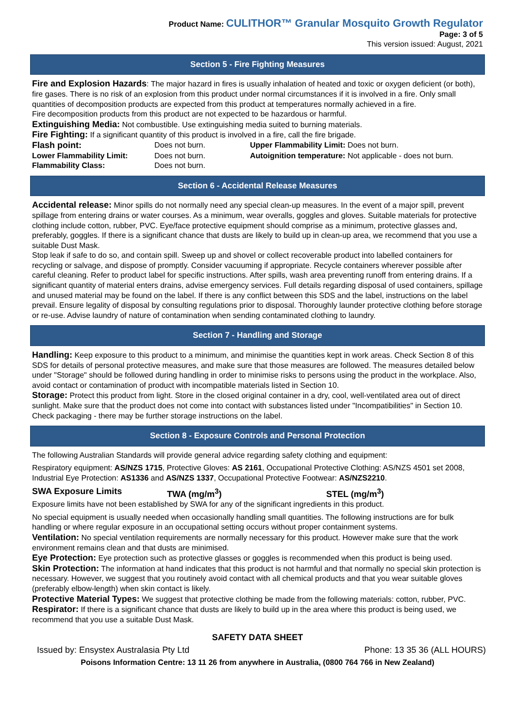Product Name: CULITHOR™ Granular Mosquito Growth Regulator
Page: 3 of 5
This version issued: August, 2021
Section 5 - Fire Fighting Measures
Fire and Explosion Hazards: The major hazard in fires is usually inhalation of heated and toxic or oxygen deficient (or both), fire gases. There is no risk of an explosion from this product under normal circumstances if it is involved in a fire. Only small quantities of decomposition products are expected from this product at temperatures normally achieved in a fire.
Fire decomposition products from this product are not expected to be hazardous or harmful.
Extinguishing Media: Not combustible. Use extinguishing media suited to burning materials.
Fire Fighting: If a significant quantity of this product is involved in a fire, call the fire brigade.
| Flash point: | Does not burn. | Upper Flammability Limit: Does not burn. |
| Lower Flammability Limit: | Does not burn. | Autoignition temperature: Not applicable - does not burn. |
| Flammability Class: | Does not burn. | |
Section 6 - Accidental Release Measures
Accidental release: Minor spills do not normally need any special clean-up measures. In the event of a major spill, prevent spillage from entering drains or water courses. As a minimum, wear overalls, goggles and gloves. Suitable materials for protective clothing include cotton, rubber, PVC. Eye/face protective equipment should comprise as a minimum, protective glasses and, preferably, goggles. If there is a significant chance that dusts are likely to build up in clean-up area, we recommend that you use a suitable Dust Mask.
Stop leak if safe to do so, and contain spill. Sweep up and shovel or collect recoverable product into labelled containers for recycling or salvage, and dispose of promptly. Consider vacuuming if appropriate. Recycle containers wherever possible after careful cleaning. Refer to product label for specific instructions. After spills, wash area preventing runoff from entering drains. If a significant quantity of material enters drains, advise emergency services. Full details regarding disposal of used containers, spillage and unused material may be found on the label. If there is any conflict between this SDS and the label, instructions on the label prevail. Ensure legality of disposal by consulting regulations prior to disposal. Thoroughly launder protective clothing before storage or re-use. Advise laundry of nature of contamination when sending contaminated clothing to laundry.
Section 7 - Handling and Storage
Handling: Keep exposure to this product to a minimum, and minimise the quantities kept in work areas. Check Section 8 of this SDS for details of personal protective measures, and make sure that those measures are followed. The measures detailed below under "Storage" should be followed during handling in order to minimise risks to persons using the product in the workplace. Also, avoid contact or contamination of product with incompatible materials listed in Section 10.
Storage: Protect this product from light. Store in the closed original container in a dry, cool, well-ventilated area out of direct sunlight. Make sure that the product does not come into contact with substances listed under "Incompatibilities" in Section 10. Check packaging - there may be further storage instructions on the label.
Section 8 - Exposure Controls and Personal Protection
The following Australian Standards will provide general advice regarding safety clothing and equipment:
Respiratory equipment: AS/NZS 1715, Protective Gloves: AS 2161, Occupational Protective Clothing: AS/NZS 4501 set 2008, Industrial Eye Protection: AS1336 and AS/NZS 1337, Occupational Protective Footwear: AS/NZS2210.
| SWA Exposure Limits | TWA (mg/m<sup>3</sup>) | STEL (mg/m<sup>3</sup>) |
Exposure limits have not been established by SWA for any of the significant ingredients in this product.
No special equipment is usually needed when occasionally handling small quantities. The following instructions are for bulk handling or where regular exposure in an occupational setting occurs without proper containment systems.
Ventilation: No special ventilation requirements are normally necessary for this product. However make sure that the work environment remains clean and that dusts are minimised.
Eye Protection: Eye protection such as protective glasses or goggles is recommended when this product is being used.
Skin Protection: The information at hand indicates that this product is not harmful and that normally no special skin protection is necessary. However, we suggest that you routinely avoid contact with all chemical products and that you wear suitable gloves (preferably elbow-length) when skin contact is likely.
Protective Material Types: We suggest that protective clothing be made from the following materials: cotton, rubber, PVC.
Respirator: If there is a significant chance that dusts are likely to build up in the area where this product is being used, we recommend that you use a suitable Dust Mask.
SAFETY DATA SHEET
Issued by: Ensystex Australasia Pty Ltd Phone: 13 35 36 (ALL HOURS)
Poisons Information Centre: 13 11 26 from anywhere in Australia, (0800 764 766 in New Zealand)